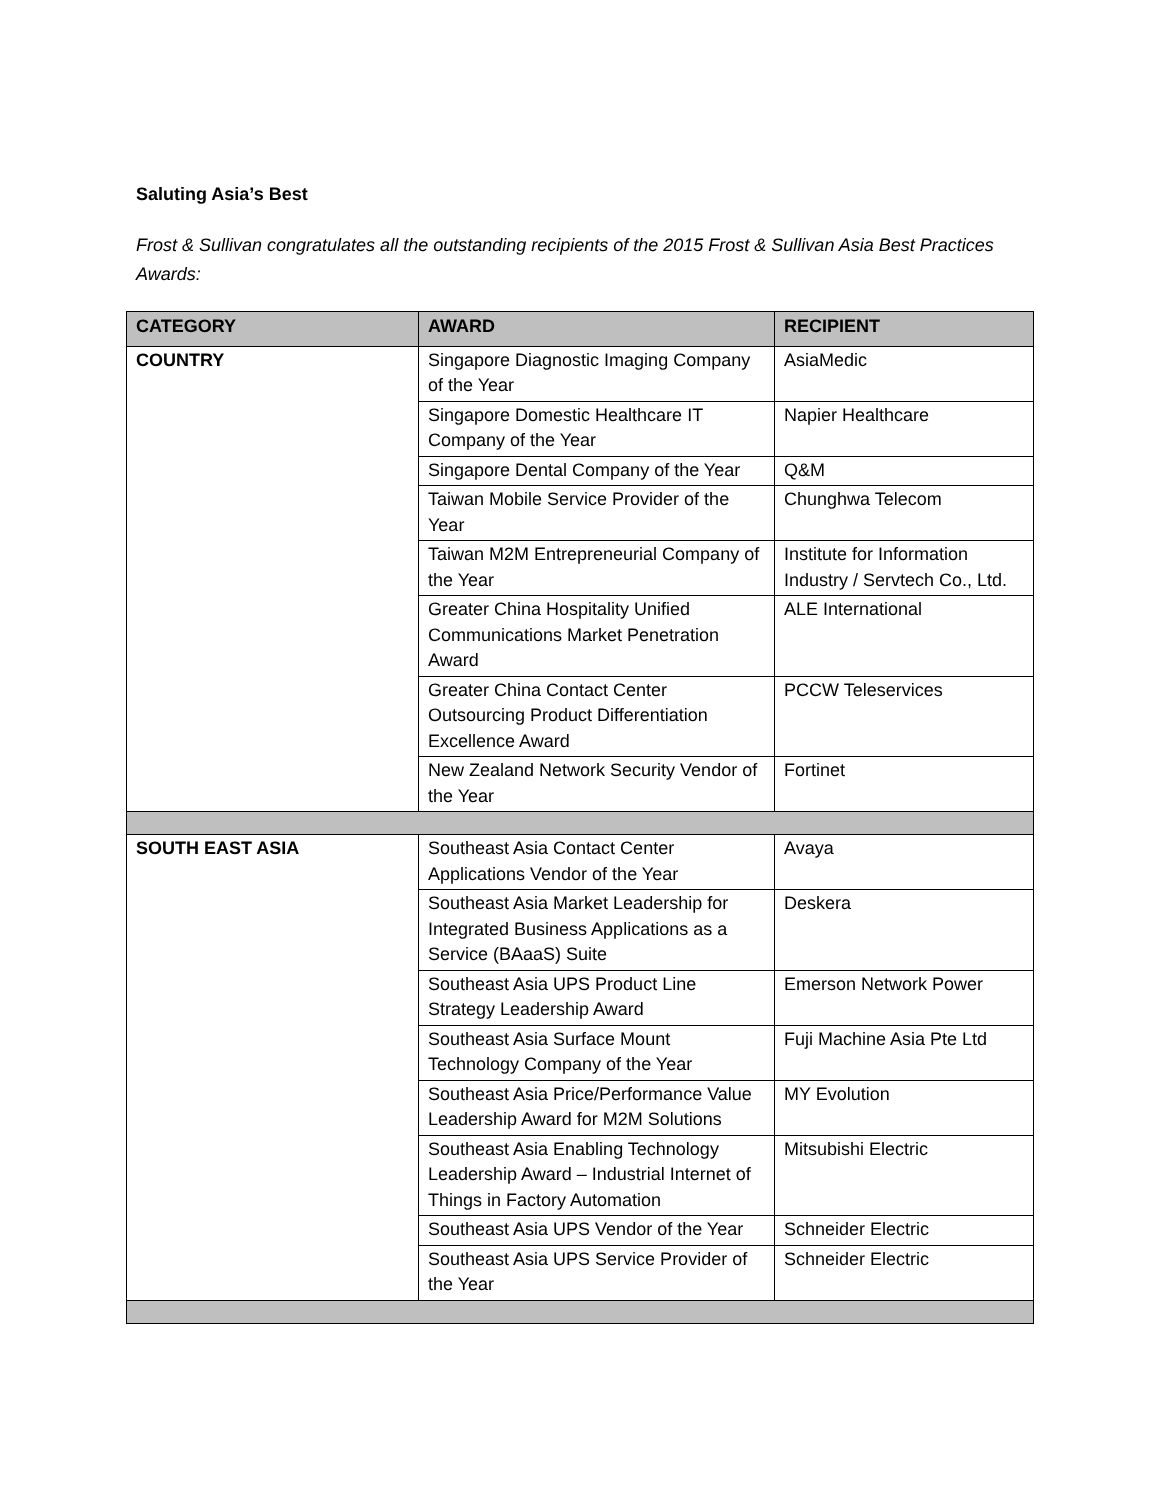Saluting Asia’s Best
Frost & Sullivan congratulates all the outstanding recipients of the 2015 Frost & Sullivan Asia Best Practices Awards:
| CATEGORY | AWARD | RECIPIENT |
| --- | --- | --- |
| COUNTRY | Singapore Diagnostic Imaging Company of the Year | AsiaMedic |
| | Singapore Domestic Healthcare IT Company of the Year | Napier Healthcare |
| | Singapore Dental Company of the Year | Q&M |
| | Taiwan Mobile Service Provider of the Year | Chunghwa Telecom |
| | Taiwan M2M Entrepreneurial Company of the Year | Institute for Information Industry / Servtech Co., Ltd. |
| | Greater China Hospitality Unified Communications Market Penetration Award | ALE International |
| | Greater China Contact Center Outsourcing Product Differentiation Excellence Award | PCCW Teleservices |
| | New Zealand Network Security Vendor of the Year | Fortinet |
| SOUTH EAST ASIA | Southeast Asia Contact Center Applications Vendor of the Year | Avaya |
| | Southeast Asia Market Leadership for Integrated Business Applications as a Service (BAaaS) Suite | Deskera |
| | Southeast Asia UPS Product Line Strategy Leadership Award | Emerson Network Power |
| | Southeast Asia Surface Mount Technology Company of the Year | Fuji Machine Asia Pte Ltd |
| | Southeast Asia Price/Performance Value Leadership Award for M2M Solutions | MY Evolution |
| | Southeast Asia Enabling Technology Leadership Award – Industrial Internet of Things in Factory Automation | Mitsubishi Electric |
| | Southeast Asia UPS Vendor of the Year | Schneider Electric |
| | Southeast Asia UPS Service Provider of the Year | Schneider Electric |